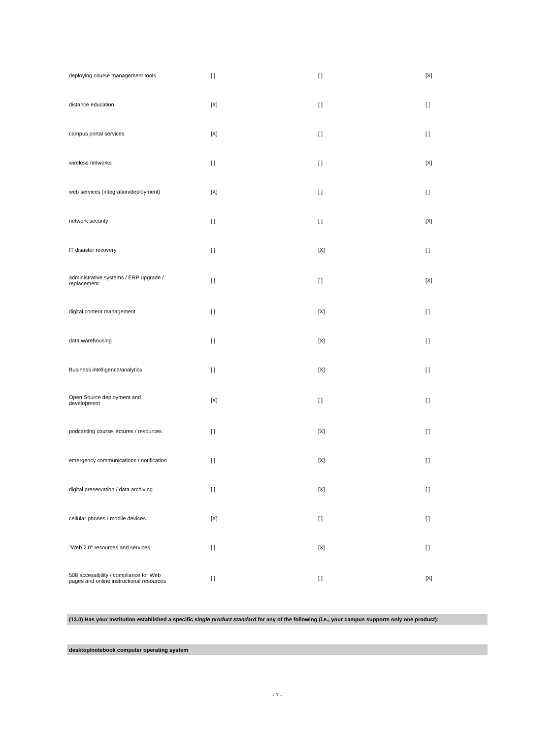| deploying course management tools | [ ] | [ ] | [X] |
| distance education | [X] | [ ] | [ ] |
| campus portal services | [X] | [ ] | [ ] |
| wireless networks | [ ] | [ ] | [X] |
| web services (integration/deployment) | [X] | [ ] | [ ] |
| network security | [ ] | [ ] | [X] |
| IT disaster recovery | [ ] | [X] | [ ] |
| administrative systems / ERP upgrade / replacement | [ ] | [ ] | [X] |
| digital content management | [ ] | [X] | [ ] |
| data warehousing | [ ] | [X] | [ ] |
| Business intelligence/analytics | [ ] | [X] | [ ] |
| Open Source deployment and development | [X] | [ ] | [ ] |
| podcasting course lectures / resources | [ ] | [X] | [ ] |
| emergency communications / notification | [ ] | [X] | [ ] |
| digital preservation / data archiving | [ ] | [X] | [ ] |
| cellular phones / mobile devices | [X] | [ ] | [ ] |
| "Web 2.0" resources and services | [ ] | [X] | [ ] |
| 508 accessibility / compliance for Web pages and online instructional resources | [ ] | [ ] | [X] |
(13.0) Has your institution established a specific single product standard for any of the following (i.e., your campus supports only one product):
desktop/notebook computer operating system
- 7 -